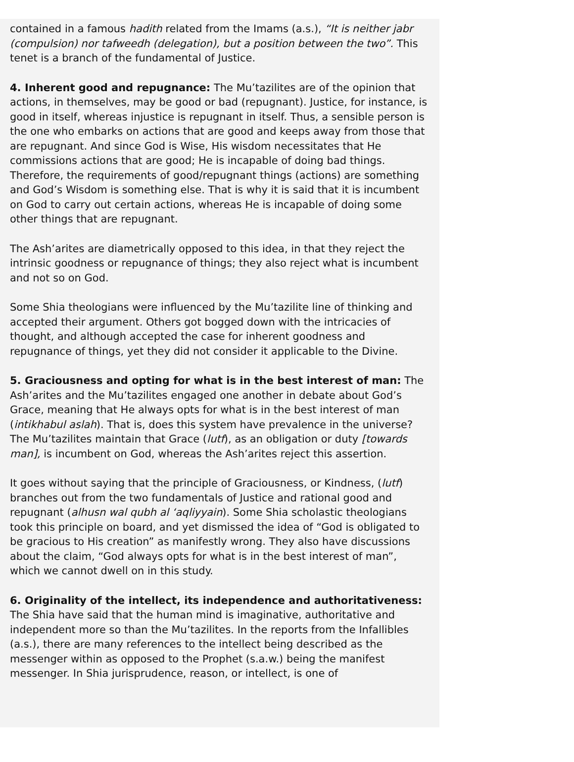contained in a famous hadith related from the Imams (a.s.), “It is neither jabr (compulsion) nor tafweedh (delegation), but a position between the two”. This tenet is a branch of the fundamental of Justice.
4. Inherent good and repugnance: The Mu’tazilites are of the opinion that actions, in themselves, may be good or bad (repugnant). Justice, for instance, is good in itself, whereas injustice is repugnant in itself. Thus, a sensible person is the one who embarks on actions that are good and keeps away from those that are repugnant. And since God is Wise, His wisdom necessitates that He commissions actions that are good; He is incapable of doing bad things. Therefore, the requirements of good/repugnant things (actions) are something and God’s Wisdom is something else. That is why it is said that it is incumbent on God to carry out certain actions, whereas He is incapable of doing some other things that are repugnant.
The Ash’arites are diametrically opposed to this idea, in that they reject the intrinsic goodness or repugnance of things; they also reject what is incumbent and not so on God.
Some Shia theologians were influenced by the Mu’tazilite line of thinking and accepted their argument. Others got bogged down with the intricacies of thought, and although accepted the case for inherent goodness and repugnance of things, yet they did not consider it applicable to the Divine.
5. Graciousness and opting for what is in the best interest of man: The Ash’arites and the Mu’tazilites engaged one another in debate about God’s Grace, meaning that He always opts for what is in the best interest of man (intikhabul aslah). That is, does this system have prevalence in the universe? The Mu’tazilites maintain that Grace (lutf), as an obligation or duty [towards man], is incumbent on God, whereas the Ash’arites reject this assertion.
It goes without saying that the principle of Graciousness, or Kindness, (lutf) branches out from the two fundamentals of Justice and rational good and repugnant (alhusn wal qubh al ‘aqliyyain). Some Shia scholastic theologians took this principle on board, and yet dismissed the idea of “God is obligated to be gracious to His creation” as manifestly wrong. They also have discussions about the claim, “God always opts for what is in the best interest of man”, which we cannot dwell on in this study.
6. Originality of the intellect, its independence and authoritativeness: The Shia have said that the human mind is imaginative, authoritative and independent more so than the Mu’tazilites. In the reports from the Infallibles (a.s.), there are many references to the intellect being described as the messenger within as opposed to the Prophet (s.a.w.) being the manifest messenger. In Shia jurisprudence, reason, or intellect, is one of